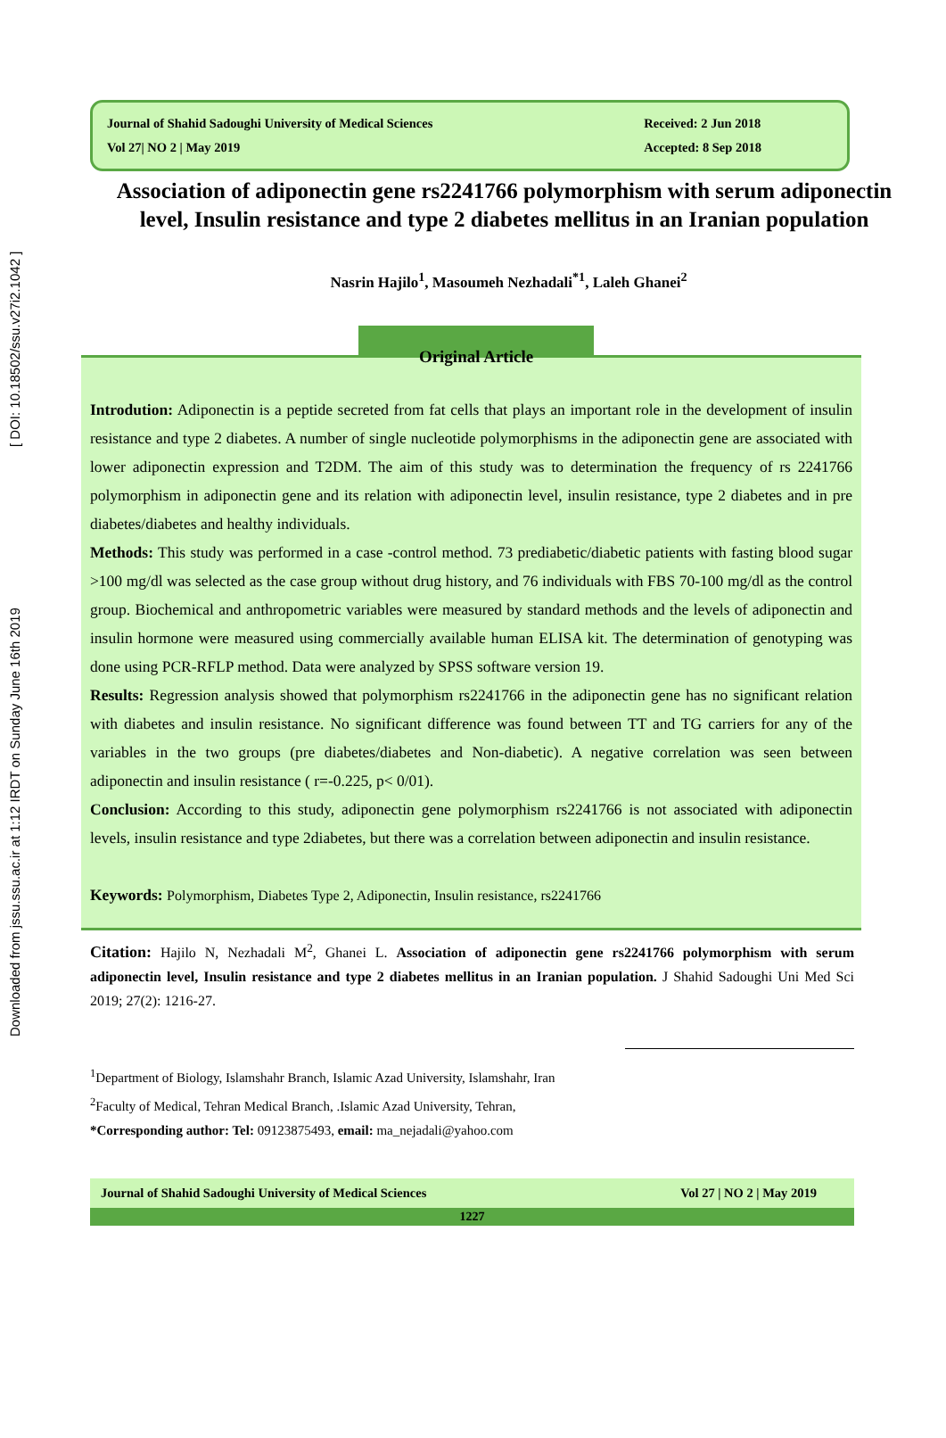Downloaded from jssu.ssu.ac.ir at 1:12 IRDT on Sunday June 16th 2019 [ DOI: 10.18502/ssu.v27i2.1042 ]
Journal of Shahid Sadoughi University of Medical Sciences
Vol 27| NO 2 | May 2019
Received: 2 Jun 2018
Accepted: 8 Sep 2018
Association of adiponectin gene rs2241766 polymorphism with serum adiponectin level, Insulin resistance and type 2 diabetes mellitus in an Iranian population
Nasrin Hajilo<sup>1</sup>, Masoumeh Nezhadali<sup>*1</sup>, Laleh Ghanei<sup>2</sup>
Original Article
Introdution: Adiponectin is a peptide secreted from fat cells that plays an important role in the development of insulin resistance and type 2 diabetes. A number of single nucleotide polymorphisms in the adiponectin gene are associated with lower adiponectin expression and T2DM. The aim of this study was to determination the frequency of rs 2241766 polymorphism in adiponectin gene and its relation with adiponectin level, insulin resistance, type 2 diabetes and in pre diabetes/diabetes and healthy individuals.
Methods: This study was performed in a case -control method. 73 prediabetic/diabetic patients with fasting blood sugar >100 mg/dl was selected as the case group without drug history, and 76 individuals with FBS 70-100 mg/dl as the control group. Biochemical and anthropometric variables were measured by standard methods and the levels of adiponectin and insulin hormone were measured using commercially available human ELISA kit. The determination of genotyping was done using PCR-RFLP method. Data were analyzed by SPSS software version 19.
Results: Regression analysis showed that polymorphism rs2241766 in the adiponectin gene has no significant relation with diabetes and insulin resistance. No significant difference was found between TT and TG carriers for any of the variables in the two groups (pre diabetes/diabetes and Non-diabetic). A negative correlation was seen between adiponectin and insulin resistance ( r=-0.225, p< 0/01).
Conclusion: According to this study, adiponectin gene polymorphism rs2241766 is not associated with adiponectin levels, insulin resistance and type 2diabetes, but there was a correlation between adiponectin and insulin resistance.
Keywords: Polymorphism, Diabetes Type 2, Adiponectin, Insulin resistance, rs2241766
Citation: Hajilo N, Nezhadali M<sup>2</sup>, Ghanei L. Association of adiponectin gene rs2241766 polymorphism with serum adiponectin level, Insulin resistance and type 2 diabetes mellitus in an Iranian population. J Shahid Sadoughi Uni Med Sci 2019; 27(2): 1216-27.
<sup>1</sup> Department of Biology, Islamshahr Branch, Islamic Azad University, Islamshahr, Iran
<sup>2</sup> Faculty of Medical, Tehran Medical Branch, .Islamic Azad University, Tehran,
*Corresponding author: Tel: 09123875493, email: ma_nejadali@yahoo.com
Journal of Shahid Sadoughi University of Medical Sciences Vol 27 | NO 2 | May 2019
1227